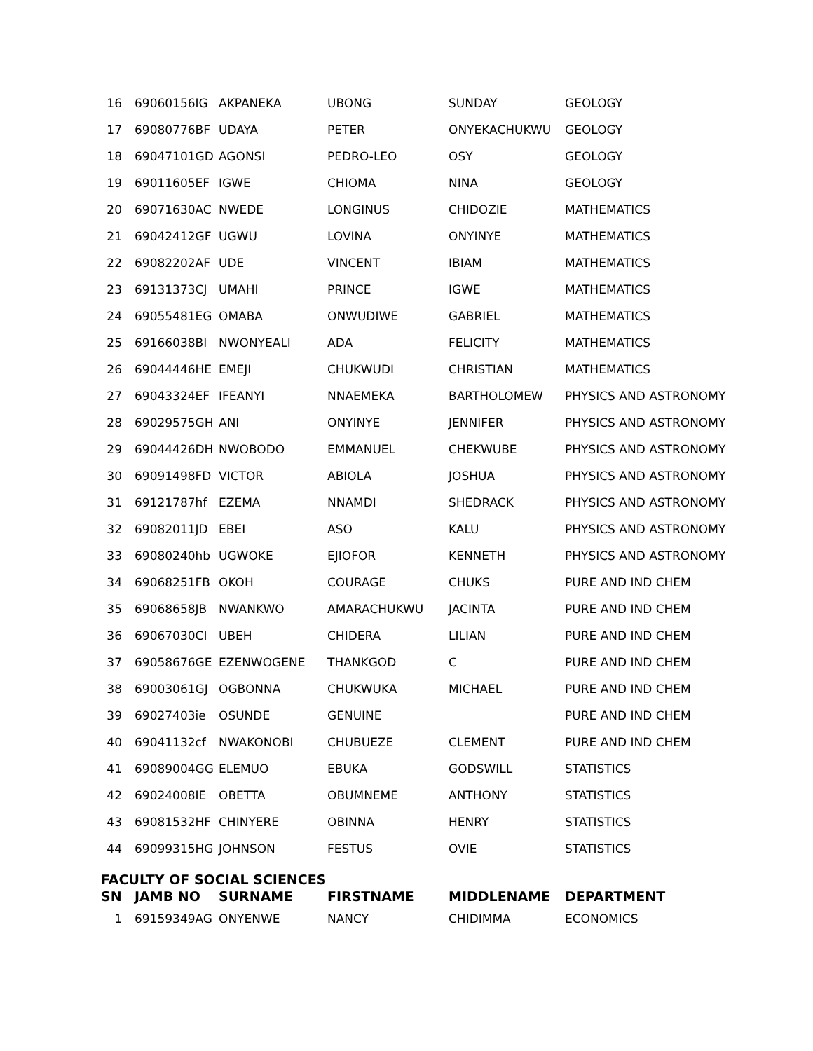| 16 | 69060156IG | AKPANEKA | UBONG | SUNDAY | GEOLOGY |
| 17 | 69080776BF | UDAYA | PETER | ONYEKACHUKWU | GEOLOGY |
| 18 | 69047101GD | AGONSI | PEDRO-LEO | OSY | GEOLOGY |
| 19 | 69011605EF | IGWE | CHIOMA | NINA | GEOLOGY |
| 20 | 69071630AC | NWEDE | LONGINUS | CHIDOZIE | MATHEMATICS |
| 21 | 69042412GF | UGWU | LOVINA | ONYINYE | MATHEMATICS |
| 22 | 69082202AF | UDE | VINCENT | IBIAM | MATHEMATICS |
| 23 | 69131373CJ | UMAHI | PRINCE | IGWE | MATHEMATICS |
| 24 | 69055481EG | OMABA | ONWUDIWE | GABRIEL | MATHEMATICS |
| 25 | 69166038BI | NWONYEALI | ADA | FELICITY | MATHEMATICS |
| 26 | 69044446HE | EMEJI | CHUKWUDI | CHRISTIAN | MATHEMATICS |
| 27 | 69043324EF | IFEANYI | NNAEMEKA | BARTHOLOMEW | PHYSICS AND ASTRONOMY |
| 28 | 69029575GH | ANI | ONYINYE | JENNIFER | PHYSICS AND ASTRONOMY |
| 29 | 69044426DH | NWOBODO | EMMANUEL | CHEKWUBE | PHYSICS AND ASTRONOMY |
| 30 | 69091498FD | VICTOR | ABIOLA | JOSHUA | PHYSICS AND ASTRONOMY |
| 31 | 69121787hf | EZEMA | NNAMDI | SHEDRACK | PHYSICS AND ASTRONOMY |
| 32 | 69082011JD | EBEI | ASO | KALU | PHYSICS AND ASTRONOMY |
| 33 | 69080240hb | UGWOKE | EJIOFOR | KENNETH | PHYSICS AND ASTRONOMY |
| 34 | 69068251FB | OKOH | COURAGE | CHUKS | PURE AND IND CHEM |
| 35 | 69068658JB | NWANKWO | AMARACHUKWU | JACINTA | PURE AND IND CHEM |
| 36 | 69067030CI | UBEH | CHIDERA | LILIAN | PURE AND IND CHEM |
| 37 | 69058676GE | EZENWOGENE | THANKGOD | C | PURE AND IND CHEM |
| 38 | 69003061GJ | OGBONNA | CHUKWUKA | MICHAEL | PURE AND IND CHEM |
| 39 | 69027403ie | OSUNDE | GENUINE | | PURE AND IND CHEM |
| 40 | 69041132cf | NWAKONOBI | CHUBUEZE | CLEMENT | PURE AND IND CHEM |
| 41 | 69089004GG | ELEMUO | EBUKA | GODSWILL | STATISTICS |
| 42 | 69024008IE | OBETTA | OBUMNEME | ANTHONY | STATISTICS |
| 43 | 69081532HF | CHINYERE | OBINNA | HENRY | STATISTICS |
| 44 | 69099315HG | JOHNSON | FESTUS | OVIE | STATISTICS |
FACULTY OF SOCIAL SCIENCES
| SN | JAMB NO | SURNAME | FIRSTNAME | MIDDLENAME | DEPARTMENT |
| --- | --- | --- | --- | --- | --- |
| 1 | 69159349AG | ONYENWE | NANCY | CHIDIMMA | ECONOMICS |